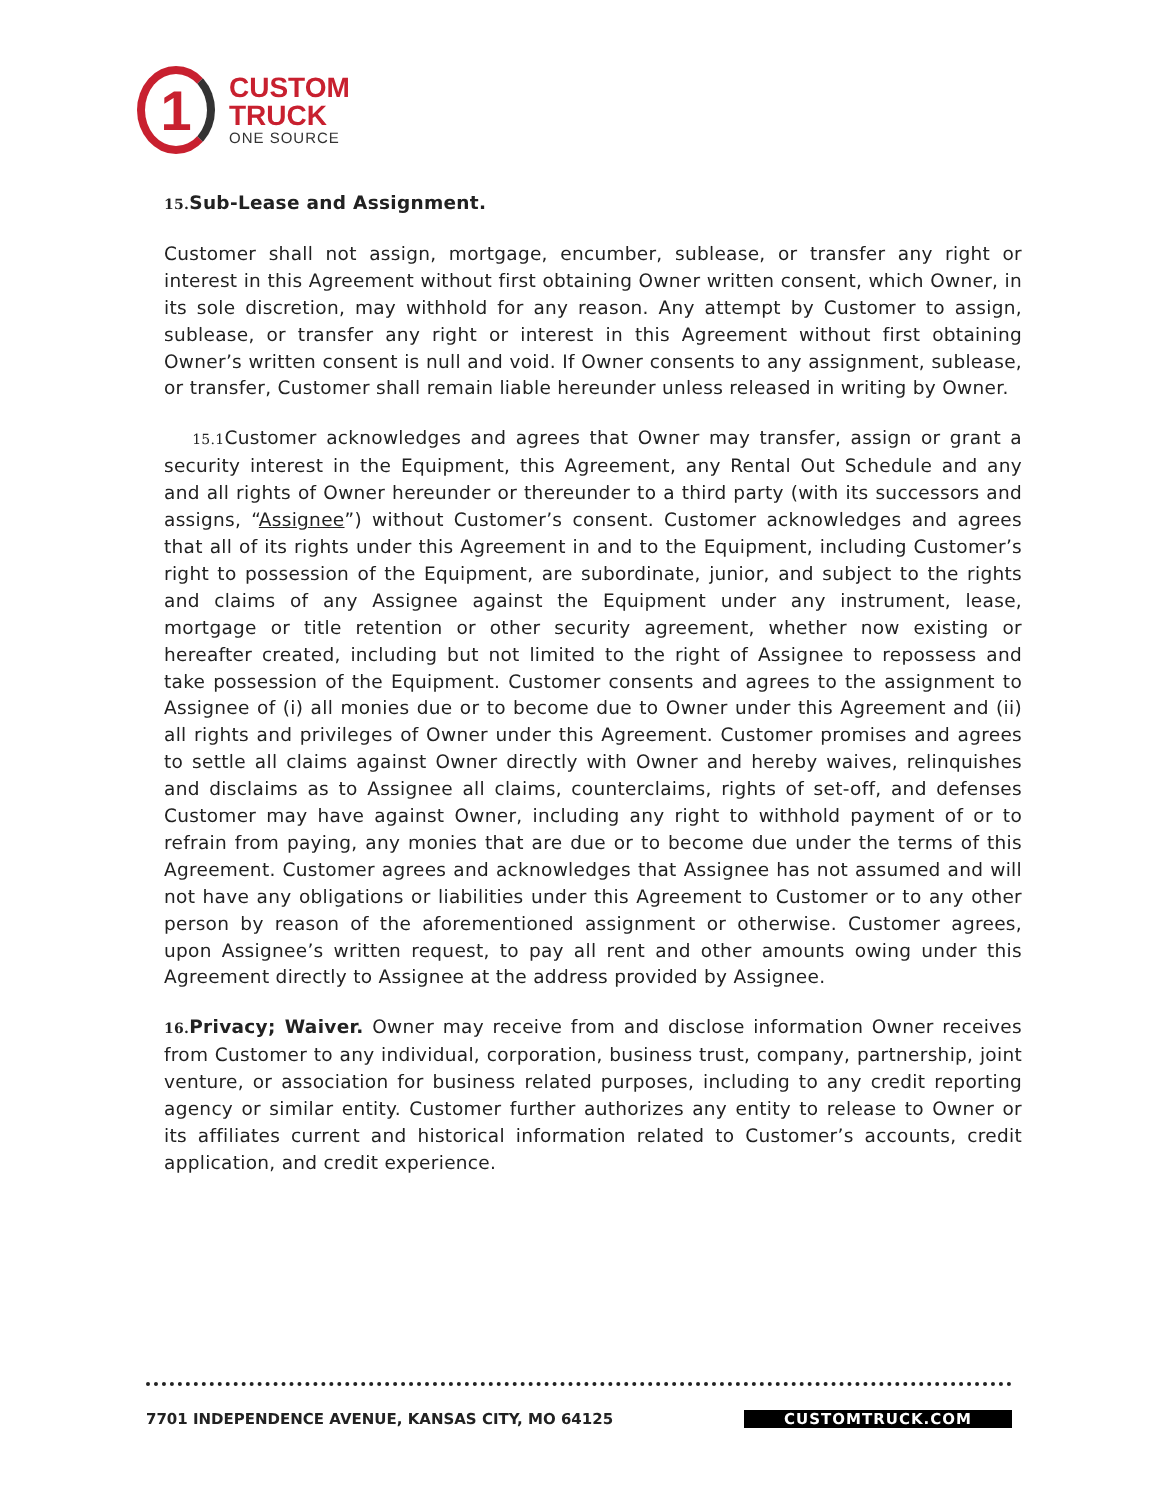1
CUSTOM
TRUCK
ONE SOURCE
15. Sub-Lease and Assignment.
Customer shall not assign, mortgage, encumber, sublease, or transfer any right or interest in this Agreement without first obtaining Owner written consent, which Owner, in its sole discretion, may withhold for any reason. Any attempt by Customer to assign, sublease, or transfer any right or interest in this Agreement without first obtaining Owner’s written consent is null and void. If Owner consents to any assignment, sublease, or transfer, Customer shall remain liable hereunder unless released in writing by Owner.
15.1 Customer acknowledges and agrees that Owner may transfer, assign or grant a security interest in the Equipment, this Agreement, any Rental Out Schedule and any and all rights of Owner hereunder or thereunder to a third party (with its successors and assigns, “Assignee”) without Customer’s consent. Customer acknowledges and agrees that all of its rights under this Agreement in and to the Equipment, including Customer’s right to possession of the Equipment, are subordinate, junior, and subject to the rights and claims of any Assignee against the Equipment under any instrument, lease, mortgage or title retention or other security agreement, whether now existing or hereafter created, including but not limited to the right of Assignee to repossess and take possession of the Equipment. Customer consents and agrees to the assignment to Assignee of (i) all monies due or to become due to Owner under this Agreement and (ii) all rights and privileges of Owner under this Agreement. Customer promises and agrees to settle all claims against Owner directly with Owner and hereby waives, relinquishes and disclaims as to Assignee all claims, counterclaims, rights of set-off, and defenses Customer may have against Owner, including any right to withhold payment of or to refrain from paying, any monies that are due or to become due under the terms of this Agreement. Customer agrees and acknowledges that Assignee has not assumed and will not have any obligations or liabilities under this Agreement to Customer or to any other person by reason of the aforementioned assignment or otherwise. Customer agrees, upon Assignee’s written request, to pay all rent and other amounts owing under this Agreement directly to Assignee at the address provided by Assignee.
16. Privacy; Waiver. Owner may receive from and disclose information Owner receives from Customer to any individual, corporation, business trust, company, partnership, joint venture, or association for business related purposes, including to any credit reporting agency or similar entity. Customer further authorizes any entity to release to Owner or its affiliates current and historical information related to Customer’s accounts, credit application, and credit experience.
7701 INDEPENDENCE AVENUE, KANSAS CITY, MO 64125 CUSTOMTRUCK.COM